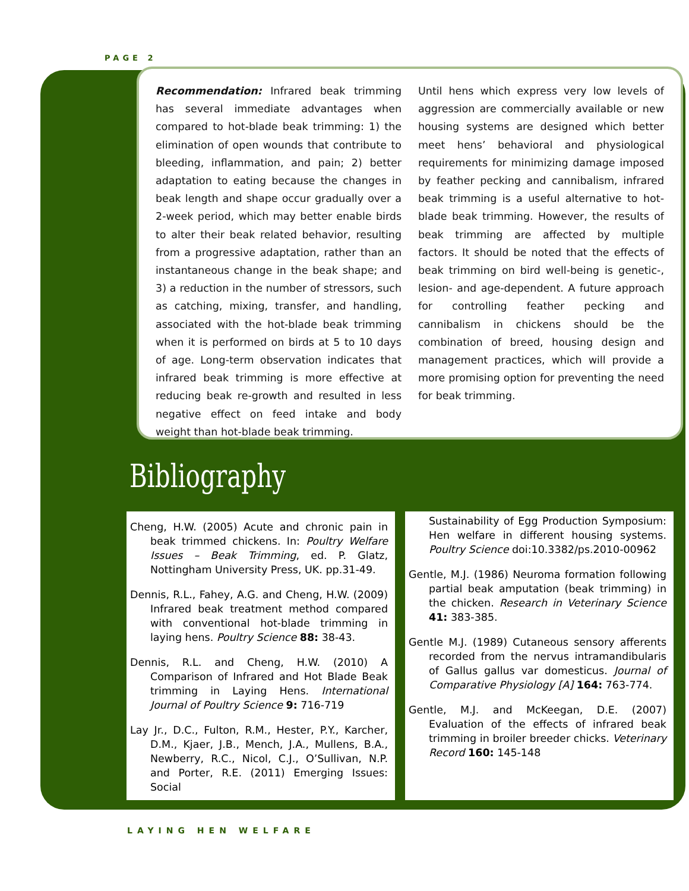PAGE 2
Recommendation: Infrared beak trimming has several immediate advantages when compared to hot-blade beak trimming: 1) the elimination of open wounds that contribute to bleeding, inflammation, and pain; 2) better adaptation to eating because the changes in beak length and shape occur gradually over a 2-week period, which may better enable birds to alter their beak related behavior, resulting from a progressive adaptation, rather than an instantaneous change in the beak shape; and 3) a reduction in the number of stressors, such as catching, mixing, transfer, and handling, associated with the hot-blade beak trimming when it is performed on birds at 5 to 10 days of age. Long-term observation indicates that infrared beak trimming is more effective at reducing beak re-growth and resulted in less negative effect on feed intake and body weight than hot-blade beak trimming.
Until hens which express very low levels of aggression are commercially available or new housing systems are designed which better meet hens’ behavioral and physiological requirements for minimizing damage imposed by feather pecking and cannibalism, infrared beak trimming is a useful alternative to hot-blade beak trimming. However, the results of beak trimming are affected by multiple factors. It should be noted that the effects of beak trimming on bird well-being is genetic-, lesion- and age-dependent. A future approach for controlling feather pecking and cannibalism in chickens should be the combination of breed, housing design and management practices, which will provide a more promising option for preventing the need for beak trimming.
Bibliography
Cheng, H.W. (2005) Acute and chronic pain in beak trimmed chickens. In: Poultry Welfare Issues – Beak Trimming, ed. P. Glatz, Nottingham University Press, UK. pp.31-49.
Dennis, R.L., Fahey, A.G. and Cheng, H.W. (2009) Infrared beak treatment method compared with conventional hot-blade trimming in laying hens. Poultry Science 88: 38-43.
Dennis, R.L. and Cheng, H.W. (2010) A Comparison of Infrared and Hot Blade Beak trimming in Laying Hens. International Journal of Poultry Science 9: 716-719
Lay Jr., D.C., Fulton, R.M., Hester, P.Y., Karcher, D.M., Kjaer, J.B., Mench, J.A., Mullens, B.A., Newberry, R.C., Nicol, C.J., O’Sullivan, N.P. and Porter, R.E. (2011) Emerging Issues: Social
Sustainability of Egg Production Symposium: Hen welfare in different housing systems. Poultry Science doi:10.3382/ps.2010-00962
Gentle, M.J. (1986) Neuroma formation following partial beak amputation (beak trimming) in the chicken. Research in Veterinary Science 41: 383-385.
Gentle M.J. (1989) Cutaneous sensory afferents recorded from the nervus intramandibularis of Gallus gallus var domesticus. Journal of Comparative Physiology [A] 164: 763-774.
Gentle, M.J. and McKeegan, D.E. (2007) Evaluation of the effects of infrared beak trimming in broiler breeder chicks. Veterinary Record 160: 145-148
LAYING HEN WELFARE